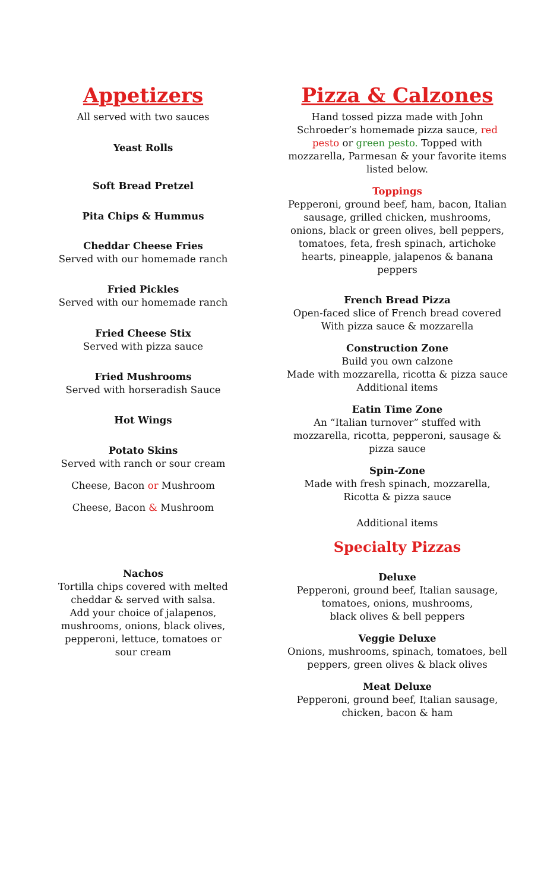Appetizers
All served with two sauces
Yeast Rolls
Soft Bread Pretzel
Pita Chips & Hummus
Cheddar Cheese Fries
Served with our homemade ranch
Fried Pickles
Served with our homemade ranch
Fried Cheese Stix
Served with pizza sauce
Fried Mushrooms
Served with horseradish Sauce
Hot Wings
Potato Skins
Served with ranch or sour cream
Cheese, Bacon or Mushroom
Cheese, Bacon & Mushroom
Nachos
Tortilla chips covered with melted cheddar & served with salsa.
Add your choice of jalapenos, mushrooms, onions, black olives, pepperoni, lettuce, tomatoes or sour cream
Pizza & Calzones
Hand tossed pizza made with John Schroeder’s homemade pizza sauce, red pesto or green pesto. Topped with mozzarella, Parmesan & your favorite items listed below.
Toppings
Pepperoni, ground beef, ham, bacon, Italian sausage, grilled chicken, mushrooms, onions, black or green olives, bell peppers, tomatoes, feta, fresh spinach, artichoke hearts, pineapple, jalapenos & banana peppers
French Bread Pizza
Open-faced slice of French bread covered
With pizza sauce & mozzarella
Construction Zone
Build you own calzone
Made with mozzarella, ricotta & pizza sauce
Additional items
Eatin Time Zone
An “Italian turnover” stuffed with mozzarella, ricotta, pepperoni, sausage & pizza sauce
Spin-Zone
Made with fresh spinach, mozzarella,
Ricotta & pizza sauce
Additional items
Specialty Pizzas
Deluxe
Pepperoni, ground beef, Italian sausage, tomatoes, onions, mushrooms,
black olives & bell peppers
Veggie Deluxe
Onions, mushrooms, spinach, tomatoes, bell peppers, green olives & black olives
Meat Deluxe
Pepperoni, ground beef, Italian sausage,
chicken, bacon & ham